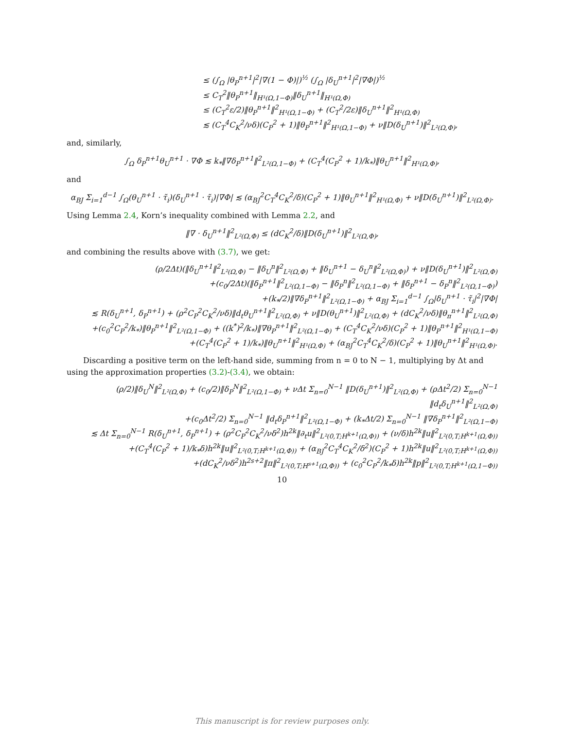≤ (∫<sub>Ω</sub> |θ<sub>P</sub><sup>n+1</sup>|<sup>2</sup>|∇(1 − Φ)|)<sup>½</sup> (∫<sub>Ω</sub> |δ<sub>U</sub><sup>n+1</sup>|<sup>2</sup>|∇Φ|)<sup>½</sup>
≤ C<sub>T</sub><sup>2</sup>‖θ<sub>P</sub><sup>n+1</sup>‖<sub>H¹(Ω,1−Φ)</sub>‖δ<sub>U</sub><sup>n+1</sup>‖<sub>H¹(Ω,Φ)</sub>
≤ (C<sub>T</sub><sup>2</sup>ε/2)‖θ<sub>P</sub><sup>n+1</sup>‖<sup>2</sup><sub>H¹(Ω,1−Φ)</sub> + (C<sub>T</sub><sup>2</sup>/2ε)‖δ<sub>U</sub><sup>n+1</sup>‖<sup>2</sup><sub>H¹(Ω,Φ)</sub>
≲ (C<sub>T</sub><sup>4</sup>C<sub>K</sub><sup>2</sup>/νδ)(C<sub>P</sub><sup>2</sup> + 1)‖θ<sub>P</sub><sup>n+1</sup>‖<sup>2</sup><sub>H¹(Ω,1−Φ)</sub> + ν‖D(δ<sub>U</sub><sup>n+1</sup>)‖<sup>2</sup><sub>L²(Ω,Φ)</sub>,
and, similarly,
∫<sub>Ω</sub> δ<sub>P</sub><sup>n+1</sup>θ<sub>U</sub><sup>n+1</sup> · ∇Φ ≲ k<sub>*</sub>‖∇δ<sub>P</sub><sup>n+1</sup>‖<sup>2</sup><sub>L²(Ω,1−Φ)</sub> + (C<sub>T</sub><sup>4</sup>(C<sub>P</sub><sup>2</sup> + 1)/k<sub>*</sub>)‖θ<sub>U</sub><sup>n+1</sup>‖<sup>2</sup><sub>H¹(Ω,Φ)</sub>,
and
α<sub>BJ</sub> Σ<sub>i=1</sub><sup>d−1</sup> ∫<sub>Ω</sub>(θ<sub>U</sub><sup>n+1</sup> · τ̃<sub>i</sub>)(δ<sub>U</sub><sup>n+1</sup> · τ̃<sub>i</sub>)|∇Φ| ≲ (α<sub>BJ</sub><sup>2</sup>C<sub>T</sub><sup>4</sup>C<sub>K</sub><sup>2</sup>/δ)(C<sub>P</sub><sup>2</sup> + 1)‖θ<sub>U</sub><sup>n+1</sup>‖<sup>2</sup><sub>H¹(Ω,Φ)</sub> + ν‖D(δ<sub>U</sub><sup>n+1</sup>)‖<sup>2</sup><sub>L²(Ω,Φ)</sub>.
Using Lemma 2.4, Korn’s inequality combined with Lemma 2.2, and
‖∇ · δ<sub>U</sub><sup>n+1</sup>‖<sup>2</sup><sub>L²(Ω,Φ)</sub> ≤ (dC<sub>K</sub><sup>2</sup>/δ)‖D(δ<sub>U</sub><sup>n+1</sup>)‖<sup>2</sup><sub>L²(Ω,Φ)</sub>,
and combining the results above with (3.7), we get:
(ρ/2Δt)(‖δ<sub>U</sub><sup>n+1</sup>‖<sup>2</sup><sub>L²(Ω,Φ)</sub> − ‖δ<sub>U</sub><sup>n</sup>‖<sup>2</sup><sub>L²(Ω,Φ)</sub> + ‖δ<sub>U</sub><sup>n+1</sup> − δ<sub>U</sub><sup>n</sup>‖<sup>2</sup><sub>L²(Ω,Φ)</sub>) + ν‖D(δ<sub>U</sub><sup>n+1</sup>)‖<sup>2</sup><sub>L²(Ω,Φ)</sub>
+(c<sub>0</sub>/2Δt)(‖δ<sub>P</sub><sup>n+1</sup>‖<sup>2</sup><sub>L²(Ω,1−Φ)</sub> − ‖δ<sub>P</sub><sup>n</sup>‖<sup>2</sup><sub>L²(Ω,1−Φ)</sub> + ‖δ<sub>P</sub><sup>n+1</sup> − δ<sub>P</sub><sup>n</sup>‖<sup>2</sup><sub>L²(Ω,1−Φ)</sub>)
+(k<sub>*</sub>/2)‖∇δ<sub>P</sub><sup>n+1</sup>‖<sup>2</sup><sub>L²(Ω,1−Φ)</sub> + α<sub>BJ</sub> Σ<sub>i=1</sub><sup>d−1</sup> ∫<sub>Ω</sub>|δ<sub>U</sub><sup>n+1</sup> · τ̃<sub>i</sub>|<sup>2</sup>|∇Φ|
≲ R(δ<sub>U</sub><sup>n+1</sup>, δ<sub>P</sub><sup>n+1</sup>) + (ρ<sup>2</sup>C<sub>P</sub><sup>2</sup>C<sub>K</sub><sup>2</sup>/νδ)‖d<sub>t</sub>θ<sub>U</sub><sup>n+1</sup>‖<sup>2</sup><sub>L²(Ω,Φ)</sub> + ν‖D(θ<sub>U</sub><sup>n+1</sup>)‖<sup>2</sup><sub>L²(Ω,Φ)</sub> + (dC<sub>K</sub><sup>2</sup>/νδ)‖θ<sub>π</sub><sup>n+1</sup>‖<sup>2</sup><sub>L²(Ω,Φ)</sub>
+(c<sub>0</sub><sup>2</sup>C<sub>P</sub><sup>2</sup>/k<sub>*</sub>)‖θ<sub>P</sub><sup>n+1</sup>‖<sup>2</sup><sub>L²(Ω,1−Φ)</sub> + ((k<sup>*</sup>)<sup>2</sup>/k<sub>*</sub>)‖∇θ<sub>P</sub><sup>n+1</sup>‖<sup>2</sup><sub>L²(Ω,1−Φ)</sub> + (C<sub>T</sub><sup>4</sup>C<sub>K</sub><sup>2</sup>/νδ)(C<sub>P</sub><sup>2</sup> + 1)‖θ<sub>P</sub><sup>n+1</sup>‖<sup>2</sup><sub>H¹(Ω,1−Φ)</sub>
+(C<sub>T</sub><sup>4</sup>(C<sub>P</sub><sup>2</sup> + 1)/k<sub>*</sub>)‖θ<sub>U</sub><sup>n+1</sup>‖<sup>2</sup><sub>H¹(Ω,Φ)</sub> + (α<sub>BJ</sub><sup>2</sup>C<sub>T</sub><sup>4</sup>C<sub>K</sub><sup>2</sup>/δ)(C<sub>P</sub><sup>2</sup> + 1)‖θ<sub>U</sub><sup>n+1</sup>‖<sup>2</sup><sub>H¹(Ω,Φ)</sub>.
Discarding a positive term on the left-hand side, summing from n = 0 to N − 1, multiplying by Δt and using the approximation properties (3.2)-(3.4), we obtain:
(ρ/2)‖δ<sub>U</sub><sup>N</sup>‖<sup>2</sup><sub>L²(Ω,Φ)</sub> + (c<sub>0</sub>/2)‖δ<sub>P</sub><sup>N</sup>‖<sup>2</sup><sub>L²(Ω,1−Φ)</sub> + νΔt Σ<sub>n=0</sub><sup>N−1</sup> ‖D(δ<sub>U</sub><sup>n+1</sup>)‖<sup>2</sup><sub>L²(Ω,Φ)</sub> + (ρΔt<sup>2</sup>/2) Σ<sub>n=0</sub><sup>N−1</sup> ‖d<sub>t</sub>δ<sub>U</sub><sup>n+1</sup>‖<sup>2</sup><sub>L²(Ω,Φ)</sub>
+(c<sub>0</sub>Δt<sup>2</sup>/2) Σ<sub>n=0</sub><sup>N−1</sup> ‖d<sub>t</sub>δ<sub>P</sub><sup>n+1</sup>‖<sup>2</sup><sub>L²(Ω,1−Φ)</sub> + (k<sub>*</sub>Δt/2) Σ<sub>n=0</sub><sup>N−1</sup> ‖∇δ<sub>P</sub><sup>n+1</sup>‖<sup>2</sup><sub>L²(Ω,1−Φ)</sub>
≲ Δt Σ<sub>n=0</sub><sup>N−1</sup> R(δ<sub>U</sub><sup>n+1</sup>, δ<sub>P</sub><sup>n+1</sup>) + (ρ<sup>2</sup>C<sub>P</sub><sup>2</sup>C<sub>K</sub><sup>2</sup>/νδ<sup>2</sup>)h<sup>2k</sup>‖∂<sub>t</sub>u‖<sup>2</sup><sub>L²(0,T;H<sup>k+1</sup>(Ω,Φ))</sub> + (ν/δ)h<sup>2k</sup>‖u‖<sup>2</sup><sub>L²(0,T;H<sup>k+1</sup>(Ω,Φ))</sub>
+(C<sub>T</sub><sup>4</sup>(C<sub>P</sub><sup>2</sup> + 1)/k<sub>*</sub>δ)h<sup>2k</sup>‖u‖<sup>2</sup><sub>L²(0,T;H<sup>k+1</sup>(Ω,Φ))</sub> + (α<sub>BJ</sub><sup>2</sup>C<sub>T</sub><sup>4</sup>C<sub>K</sub><sup>2</sup>/δ<sup>2</sup>)(C<sub>P</sub><sup>2</sup> + 1)h<sup>2k</sup>‖u‖<sup>2</sup><sub>L²(0,T;H<sup>k+1</sup>(Ω,Φ))</sub>
+(dC<sub>K</sub><sup>2</sup>/νδ<sup>2</sup>)h<sup>2s+2</sup>‖π‖<sup>2</sup><sub>L²(0,T;H<sup>s+1</sup>(Ω,Φ))</sub> + (c<sub>0</sub><sup>2</sup>C<sub>P</sub><sup>2</sup>/k<sub>*</sub>δ)h<sup>2k</sup>‖p‖<sup>2</sup><sub>L²(0,T;H<sup>k+1</sup>(Ω,1−Φ))</sub>
10
This manuscript is for review purposes only.